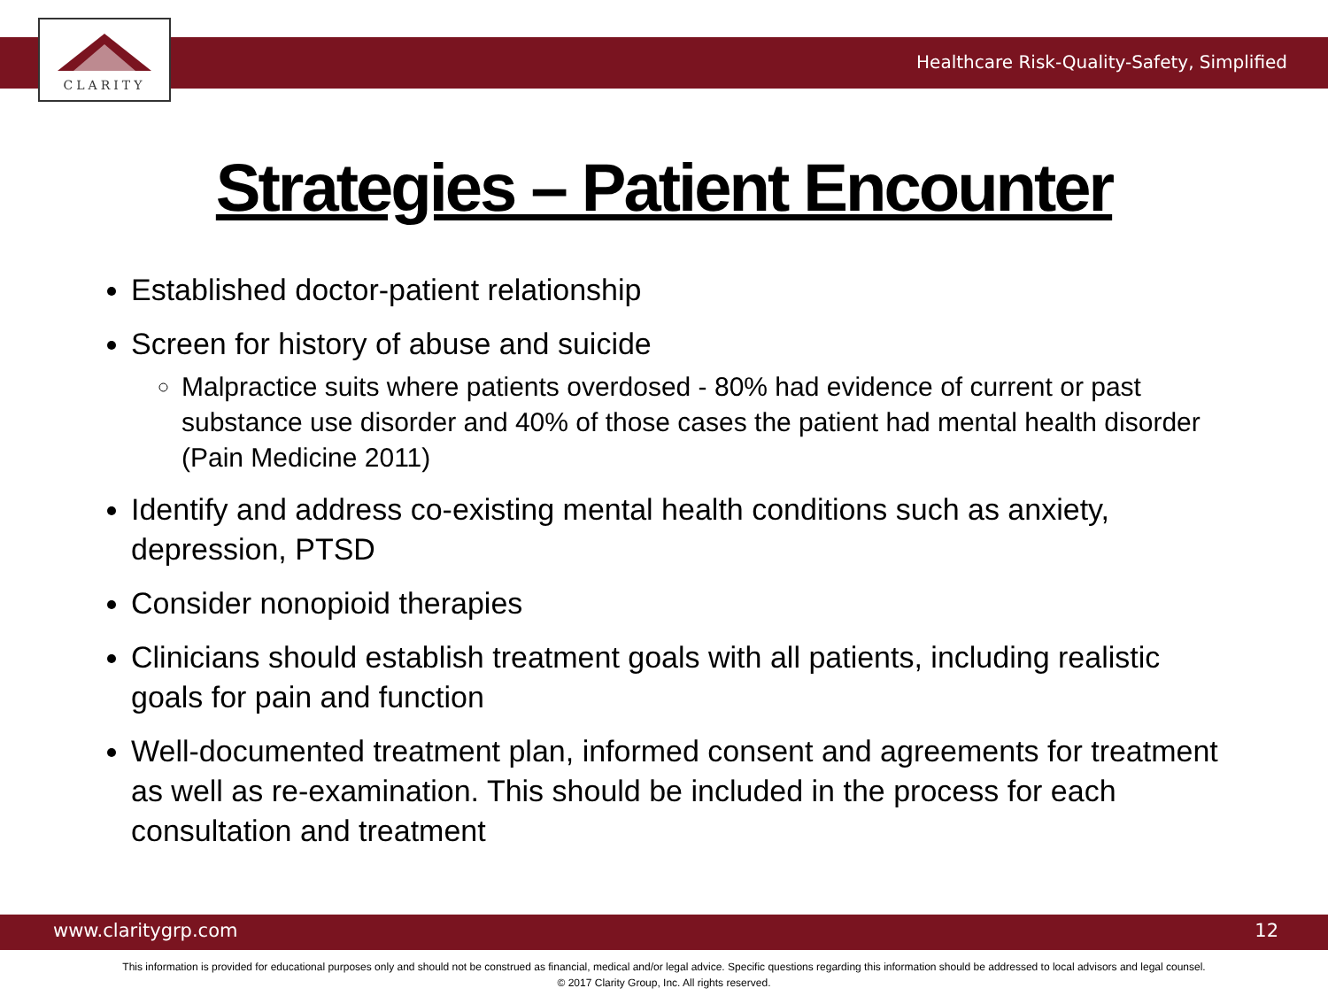CLARITY
Healthcare Risk-Quality-Safety, Simplified
Strategies – Patient Encounter
Established doctor-patient relationship
Screen for history of abuse and suicide
Malpractice suits where patients overdosed - 80% had evidence of current or past substance use disorder and 40% of those cases the patient had mental health disorder (Pain Medicine 2011)
Identify and address co-existing mental health conditions such as anxiety, depression, PTSD
Consider nonopioid therapies
Clinicians should establish treatment goals with all patients, including realistic goals for pain and function
Well-documented treatment plan, informed consent and agreements for treatment as well as re-examination. This should be included in the process for each consultation and treatment
www.claritygrp.com 12
This information is provided for educational purposes only and should not be construed as financial, medical and/or legal advice. Specific questions regarding this information should be addressed to local advisors and legal counsel.
© 2017 Clarity Group, Inc. All rights reserved.